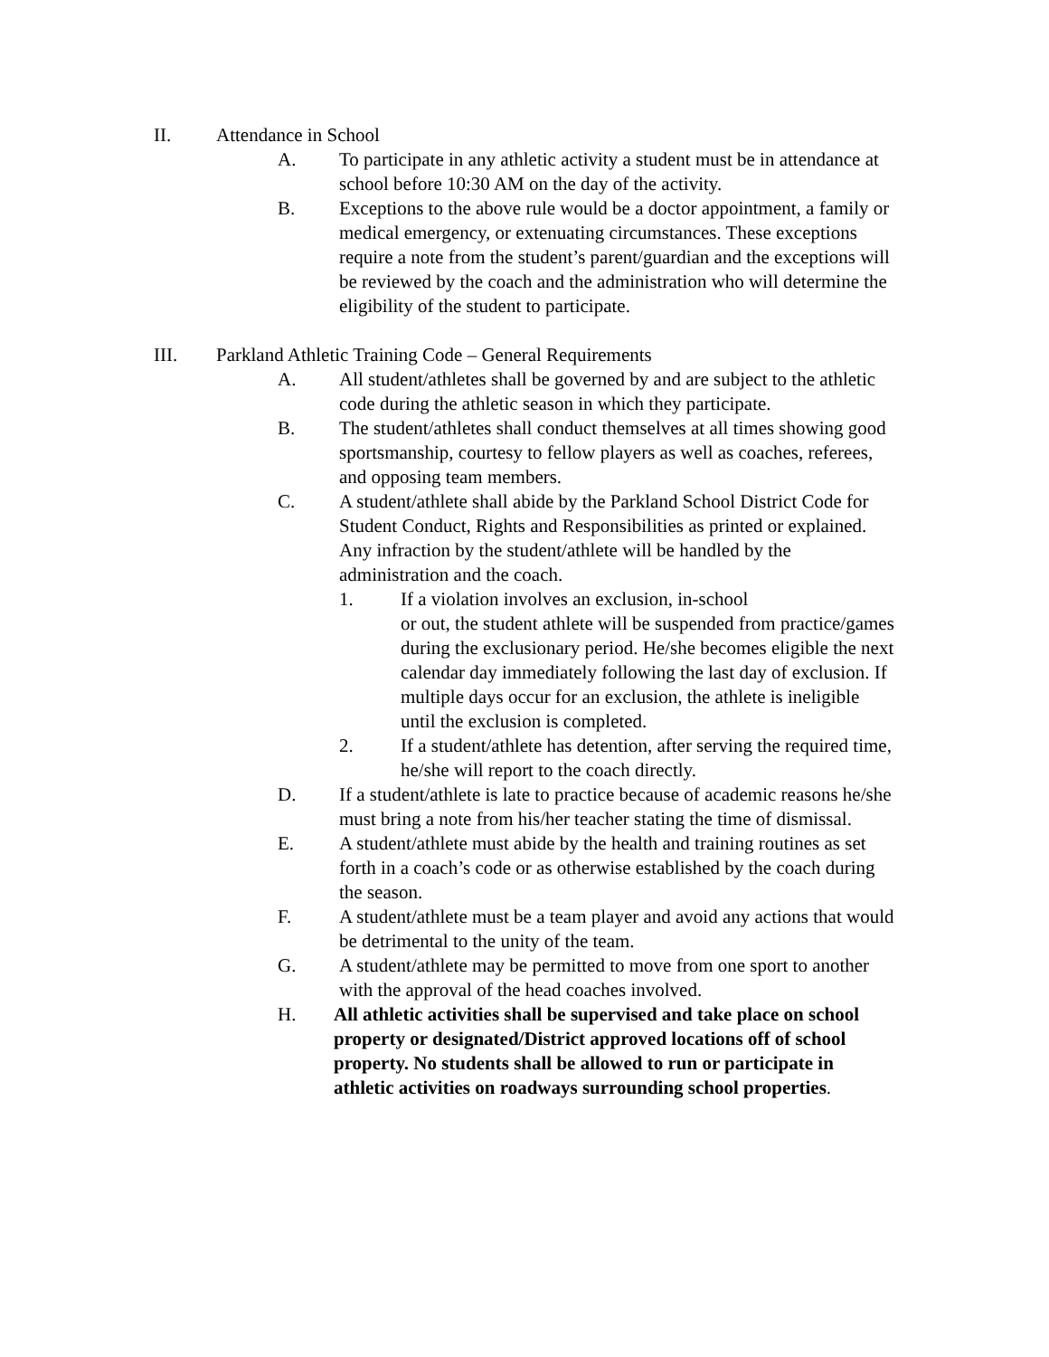II. Attendance in School
A. To participate in any athletic activity a student must be in attendance at school before 10:30 AM on the day of the activity.
B. Exceptions to the above rule would be a doctor appointment, a family or medical emergency, or extenuating circumstances. These exceptions require a note from the student’s parent/guardian and the exceptions will be reviewed by the coach and the administration who will determine the eligibility of the student to participate.
III. Parkland Athletic Training Code – General Requirements
A. All student/athletes shall be governed by and are subject to the athletic code during the athletic season in which they participate.
B. The student/athletes shall conduct themselves at all times showing good sportsmanship, courtesy to fellow players as well as coaches, referees, and opposing team members.
C. A student/athlete shall abide by the Parkland School District Code for Student Conduct, Rights and Responsibilities as printed or explained. Any infraction by the student/athlete will be handled by the administration and the coach.
1. If a violation involves an exclusion, in-school
or out, the student athlete will be suspended from practice/games during the exclusionary period. He/she becomes eligible the next calendar day immediately following the last day of exclusion. If multiple days occur for an exclusion, the athlete is ineligible until the exclusion is completed.
2. If a student/athlete has detention, after serving the required time, he/she will report to the coach directly.
D. If a student/athlete is late to practice because of academic reasons he/she must bring a note from his/her teacher stating the time of dismissal.
E. A student/athlete must abide by the health and training routines as set forth in a coach’s code or as otherwise established by the coach during the season.
F. A student/athlete must be a team player and avoid any actions that would be detrimental to the unity of the team.
G. A student/athlete may be permitted to move from one sport to another with the approval of the head coaches involved.
H. All athletic activities shall be supervised and take place on school property or designated/District approved locations off of school property. No students shall be allowed to run or participate in athletic activities on roadways surrounding school properties.